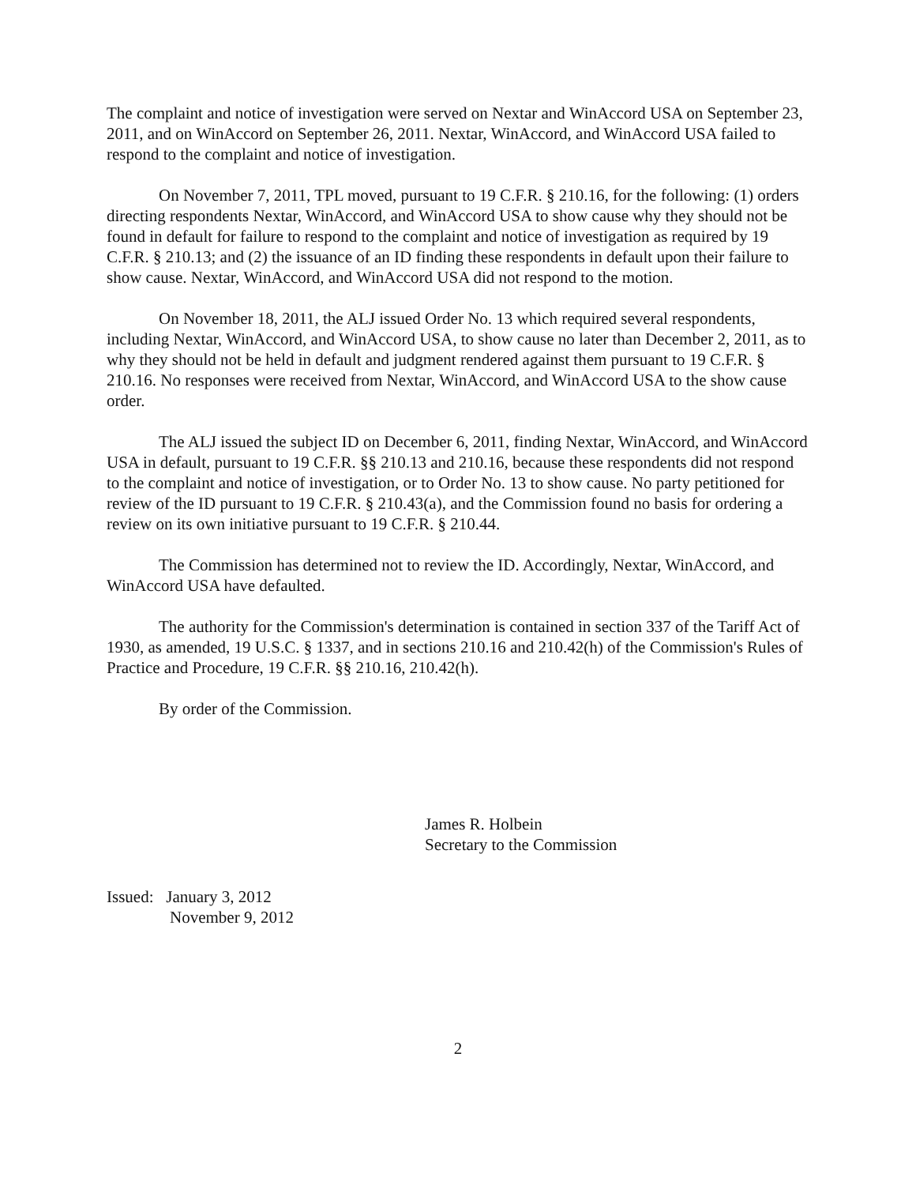The complaint and notice of investigation were served on Nextar and WinAccord USA on September 23, 2011, and on WinAccord on September 26, 2011. Nextar, WinAccord, and WinAccord USA failed to respond to the complaint and notice of investigation.
On November 7, 2011, TPL moved, pursuant to 19 C.F.R. § 210.16, for the following: (1) orders directing respondents Nextar, WinAccord, and WinAccord USA to show cause why they should not be found in default for failure to respond to the complaint and notice of investigation as required by 19 C.F.R. § 210.13; and (2) the issuance of an ID finding these respondents in default upon their failure to show cause. Nextar, WinAccord, and WinAccord USA did not respond to the motion.
On November 18, 2011, the ALJ issued Order No. 13 which required several respondents, including Nextar, WinAccord, and WinAccord USA, to show cause no later than December 2, 2011, as to why they should not be held in default and judgment rendered against them pursuant to 19 C.F.R. § 210.16. No responses were received from Nextar, WinAccord, and WinAccord USA to the show cause order.
The ALJ issued the subject ID on December 6, 2011, finding Nextar, WinAccord, and WinAccord USA in default, pursuant to 19 C.F.R. §§ 210.13 and 210.16, because these respondents did not respond to the complaint and notice of investigation, or to Order No. 13 to show cause. No party petitioned for review of the ID pursuant to 19 C.F.R. § 210.43(a), and the Commission found no basis for ordering a review on its own initiative pursuant to 19 C.F.R. § 210.44.
The Commission has determined not to review the ID. Accordingly, Nextar, WinAccord, and WinAccord USA have defaulted.
The authority for the Commission's determination is contained in section 337 of the Tariff Act of 1930, as amended, 19 U.S.C. § 1337, and in sections 210.16 and 210.42(h) of the Commission's Rules of Practice and Procedure, 19 C.F.R. §§ 210.16, 210.42(h).
By order of the Commission.
James R. Holbein
Secretary to the Commission
Issued: January 3, 2012
November 9, 2012
2